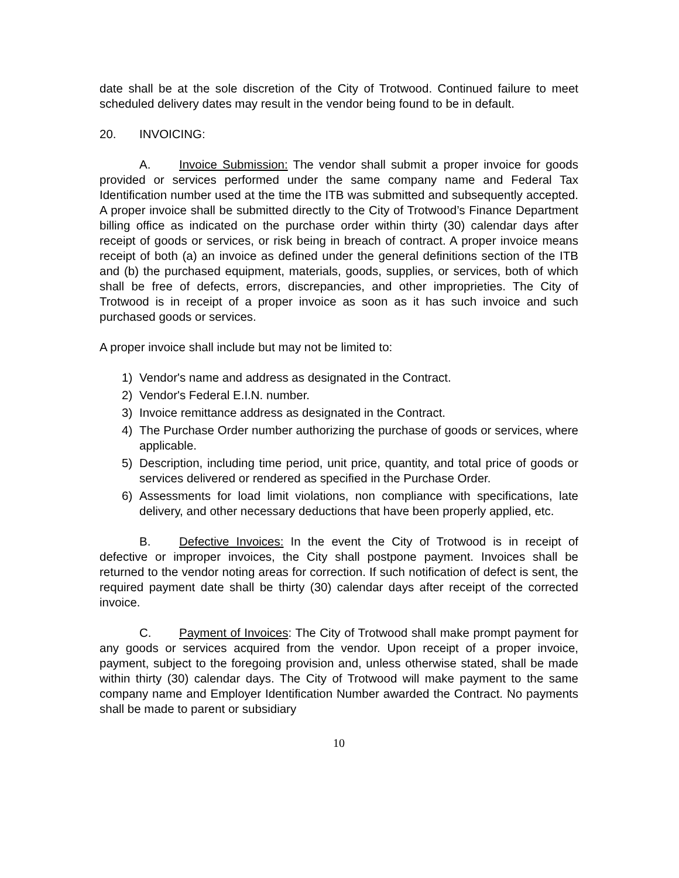date shall be at the sole discretion of the City of Trotwood. Continued failure to meet scheduled delivery dates may result in the vendor being found to be in default.
20. INVOICING:
A. Invoice Submission: The vendor shall submit a proper invoice for goods provided or services performed under the same company name and Federal Tax Identification number used at the time the ITB was submitted and subsequently accepted. A proper invoice shall be submitted directly to the City of Trotwood’s Finance Department billing office as indicated on the purchase order within thirty (30) calendar days after receipt of goods or services, or risk being in breach of contract. A proper invoice means receipt of both (a) an invoice as defined under the general definitions section of the ITB and (b) the purchased equipment, materials, goods, supplies, or services, both of which shall be free of defects, errors, discrepancies, and other improprieties. The City of Trotwood is in receipt of a proper invoice as soon as it has such invoice and such purchased goods or services.
A proper invoice shall include but may not be limited to:
1) Vendor's name and address as designated in the Contract.
2) Vendor's Federal E.I.N. number.
3) Invoice remittance address as designated in the Contract.
4) The Purchase Order number authorizing the purchase of goods or services, where applicable.
5) Description, including time period, unit price, quantity, and total price of goods or services delivered or rendered as specified in the Purchase Order.
6) Assessments for load limit violations, non compliance with specifications, late delivery, and other necessary deductions that have been properly applied, etc.
B. Defective Invoices: In the event the City of Trotwood is in receipt of defective or improper invoices, the City shall postpone payment. Invoices shall be returned to the vendor noting areas for correction. If such notification of defect is sent, the required payment date shall be thirty (30) calendar days after receipt of the corrected invoice.
C. Payment of Invoices: The City of Trotwood shall make prompt payment for any goods or services acquired from the vendor. Upon receipt of a proper invoice, payment, subject to the foregoing provision and, unless otherwise stated, shall be made within thirty (30) calendar days. The City of Trotwood will make payment to the same company name and Employer Identification Number awarded the Contract. No payments shall be made to parent or subsidiary
10